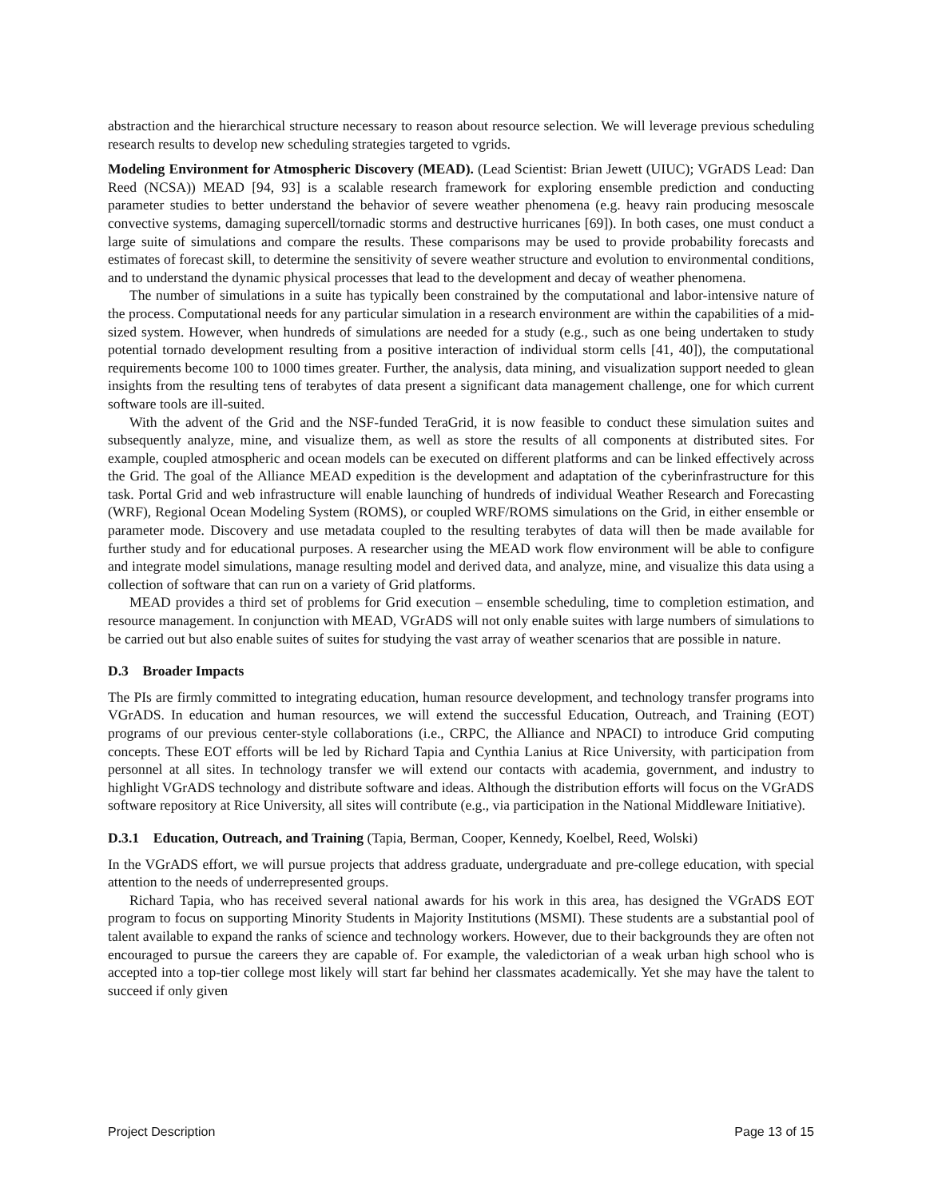abstraction and the hierarchical structure necessary to reason about resource selection. We will leverage previous scheduling research results to develop new scheduling strategies targeted to vgrids.
Modeling Environment for Atmospheric Discovery (MEAD). (Lead Scientist: Brian Jewett (UIUC); VGrADS Lead: Dan Reed (NCSA)) MEAD [94, 93] is a scalable research framework for exploring ensemble prediction and conducting parameter studies to better understand the behavior of severe weather phenomena (e.g. heavy rain producing mesoscale convective systems, damaging supercell/tornadic storms and destructive hurricanes [69]). In both cases, one must conduct a large suite of simulations and compare the results. These comparisons may be used to provide probability forecasts and estimates of forecast skill, to determine the sensitivity of severe weather structure and evolution to environmental conditions, and to understand the dynamic physical processes that lead to the development and decay of weather phenomena.
The number of simulations in a suite has typically been constrained by the computational and labor-intensive nature of the process. Computational needs for any particular simulation in a research environment are within the capabilities of a mid-sized system. However, when hundreds of simulations are needed for a study (e.g., such as one being undertaken to study potential tornado development resulting from a positive interaction of individual storm cells [41, 40]), the computational requirements become 100 to 1000 times greater. Further, the analysis, data mining, and visualization support needed to glean insights from the resulting tens of terabytes of data present a significant data management challenge, one for which current software tools are ill-suited.
With the advent of the Grid and the NSF-funded TeraGrid, it is now feasible to conduct these simulation suites and subsequently analyze, mine, and visualize them, as well as store the results of all components at distributed sites. For example, coupled atmospheric and ocean models can be executed on different platforms and can be linked effectively across the Grid. The goal of the Alliance MEAD expedition is the development and adaptation of the cyberinfrastructure for this task. Portal Grid and web infrastructure will enable launching of hundreds of individual Weather Research and Forecasting (WRF), Regional Ocean Modeling System (ROMS), or coupled WRF/ROMS simulations on the Grid, in either ensemble or parameter mode. Discovery and use metadata coupled to the resulting terabytes of data will then be made available for further study and for educational purposes. A researcher using the MEAD work flow environment will be able to configure and integrate model simulations, manage resulting model and derived data, and analyze, mine, and visualize this data using a collection of software that can run on a variety of Grid platforms.
MEAD provides a third set of problems for Grid execution – ensemble scheduling, time to completion estimation, and resource management. In conjunction with MEAD, VGrADS will not only enable suites with large numbers of simulations to be carried out but also enable suites of suites for studying the vast array of weather scenarios that are possible in nature.
D.3 Broader Impacts
The PIs are firmly committed to integrating education, human resource development, and technology transfer programs into VGrADS. In education and human resources, we will extend the successful Education, Outreach, and Training (EOT) programs of our previous center-style collaborations (i.e., CRPC, the Alliance and NPACI) to introduce Grid computing concepts. These EOT efforts will be led by Richard Tapia and Cynthia Lanius at Rice University, with participation from personnel at all sites. In technology transfer we will extend our contacts with academia, government, and industry to highlight VGrADS technology and distribute software and ideas. Although the distribution efforts will focus on the VGrADS software repository at Rice University, all sites will contribute (e.g., via participation in the National Middleware Initiative).
D.3.1 Education, Outreach, and Training (Tapia, Berman, Cooper, Kennedy, Koelbel, Reed, Wolski)
In the VGrADS effort, we will pursue projects that address graduate, undergraduate and pre-college education, with special attention to the needs of underrepresented groups.
Richard Tapia, who has received several national awards for his work in this area, has designed the VGrADS EOT program to focus on supporting Minority Students in Majority Institutions (MSMI). These students are a substantial pool of talent available to expand the ranks of science and technology workers. However, due to their backgrounds they are often not encouraged to pursue the careers they are capable of. For example, the valedictorian of a weak urban high school who is accepted into a top-tier college most likely will start far behind her classmates academically. Yet she may have the talent to succeed if only given
Project Description Page 13 of 15